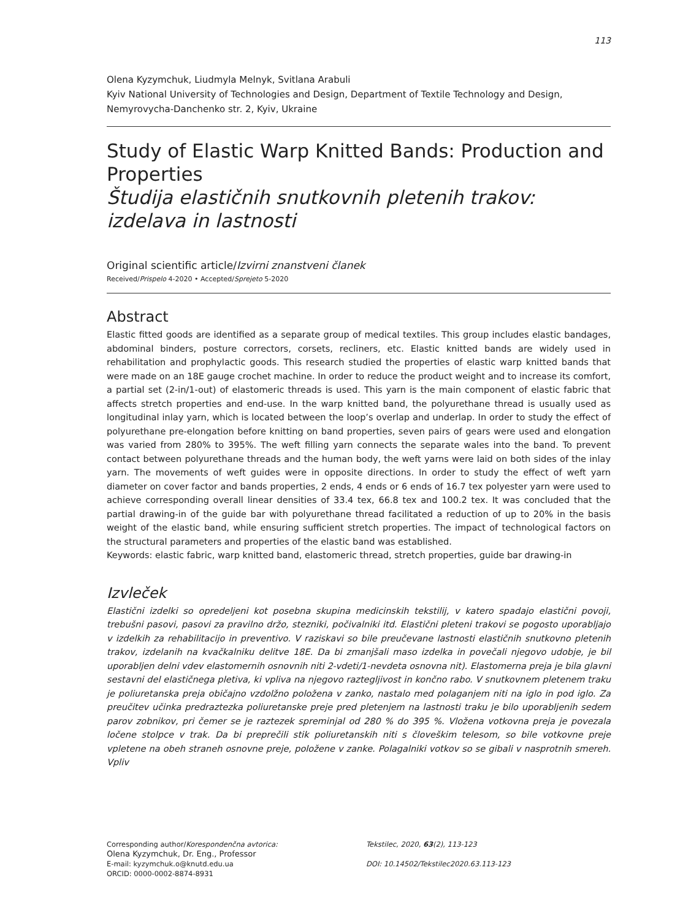113
Olena Kyzymchuk, Liudmyla Melnyk, Svitlana Arabuli
Kyiv National University of Technologies and Design, Department of Textile Technology and Design,
Nemyrovycha-Danchenko str. 2, Kyiv, Ukraine
Study of Elastic Warp Knitted Bands: Production and Properties
Študija elastičnih snutkovnih pletenih trakov: izdelava in lastnosti
Original scientific article/Izvirni znanstveni članek
Received/Prispelo 4-2020 • Accepted/Sprejeto 5-2020
Abstract
Elastic fitted goods are identified as a separate group of medical textiles. This group includes elastic bandages, abdominal binders, posture correctors, corsets, recliners, etc. Elastic knitted bands are widely used in rehabilitation and prophylactic goods. This research studied the properties of elastic warp knitted bands that were made on an 18E gauge crochet machine. In order to reduce the product weight and to increase its comfort, a partial set (2-in/1-out) of elastomeric threads is used. This yarn is the main component of elastic fabric that affects stretch properties and end-use. In the warp knitted band, the polyurethane thread is usually used as longitudinal inlay yarn, which is located between the loop’s overlap and underlap. In order to study the effect of polyurethane pre-elongation before knitting on band properties, seven pairs of gears were used and elongation was varied from 280% to 395%. The weft filling yarn connects the separate wales into the band. To prevent contact between polyurethane threads and the human body, the weft yarns were laid on both sides of the inlay yarn. The movements of weft guides were in opposite directions. In order to study the effect of weft yarn diameter on cover factor and bands properties, 2 ends, 4 ends or 6 ends of 16.7 tex polyester yarn were used to achieve corresponding overall linear densities of 33.4 tex, 66.8 tex and 100.2 tex. It was concluded that the partial drawing-in of the guide bar with polyurethane thread facilitated a reduction of up to 20% in the basis weight of the elastic band, while ensuring sufficient stretch properties. The impact of technological factors on the structural parameters and properties of the elastic band was established.
Keywords: elastic fabric, warp knitted band, elastomeric thread, stretch properties, guide bar drawing-in
Izvleček
Elastični izdelki so opredeljeni kot posebna skupina medicinskih tekstilij, v katero spadajo elastični povoji, trebušni pasovi, pasovi za pravilno držo, stezniki, počivalniki itd. Elastični pleteni trakovi se pogosto uporabljajo v izdelkih za rehabilitacijo in preventivo. V raziskavi so bile preučevane lastnosti elastičnih snutkovno pletenih trakov, izdelanih na kvačkalniku delitve 18E. Da bi zmanjšali maso izdelka in povečali njegovo udobje, je bil uporabljen delni vdev elastomernih osnovnih niti 2-vdeti/1-nevdeta osnovna nit). Elastomerna preja je bila glavni sestavni del elastičnega pletiva, ki vpliva na njegovo raztegljivost in končno rabo. V snutkovnem pletenem traku je poliuretanska preja običajno vzdolžno položena v zanko, nastalo med polaganjem niti na iglo in pod iglo. Za preučitev učinka predraztezka poliuretanske preje pred pletenjem na lastnosti traku je bilo uporabljenih sedem parov zobnikov, pri čemer se je raztezek spreminjal od 280 % do 395 %. Vložena votkovna preja je povezala ločene stolpce v trak. Da bi preprečili stik poliuretanskih niti s človeškim telesom, so bile votkovne preje vpletene na obeh straneh osnovne preje, položene v zanke. Polagalniki votkov so se gibali v nasprotnih smereh. Vpliv
Corresponding author/Korespondenčna avtorica:
Olena Kyzymchuk, Dr. Eng., Professor
E-mail: kyzymchuk.o@knutd.edu.ua
ORCID: 0000-0002-8874-8931
Tekstilec, 2020, 63(2), 113-123
DOI: 10.14502/Tekstilec2020.63.113-123